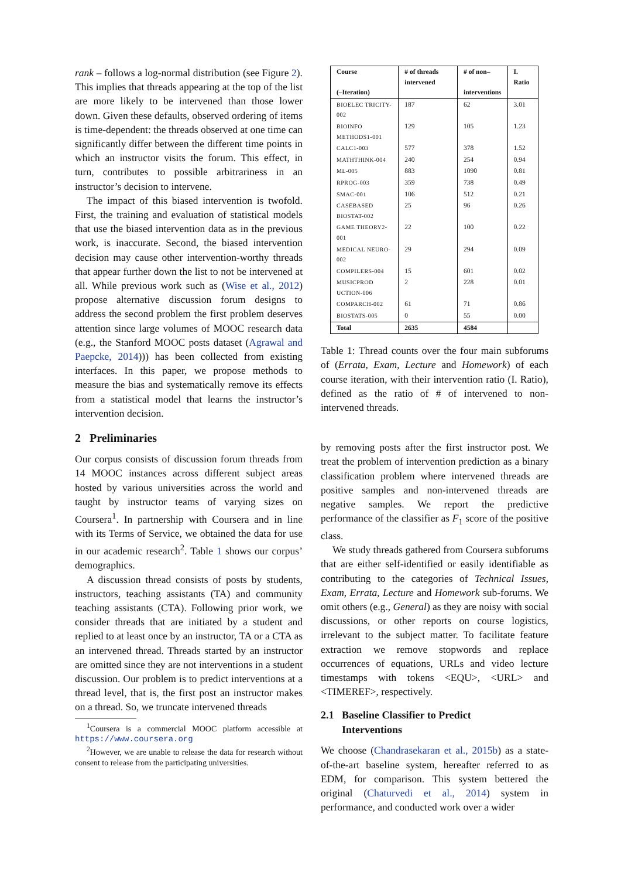rank – follows a log-normal distribution (see Figure 2). This implies that threads appearing at the top of the list are more likely to be intervened than those lower down. Given these defaults, observed ordering of items is time-dependent: the threads observed at one time can significantly differ between the different time points in which an instructor visits the forum. This effect, in turn, contributes to possible arbitrariness in an instructor’s decision to intervene.
The impact of this biased intervention is twofold. First, the training and evaluation of statistical models that use the biased intervention data as in the previous work, is inaccurate. Second, the biased intervention decision may cause other intervention-worthy threads that appear further down the list to not be intervened at all. While previous work such as (Wise et al., 2012) propose alternative discussion forum designs to address the second problem the first problem deserves attention since large volumes of MOOC research data (e.g., the Stanford MOOC posts dataset (Agrawal and Paepcke, 2014))) has been collected from existing interfaces. In this paper, we propose methods to measure the bias and systematically remove its effects from a statistical model that learns the instructor’s intervention decision.
2 Preliminaries
Our corpus consists of discussion forum threads from 14 MOOC instances across different subject areas hosted by various universities across the world and taught by instructor teams of varying sizes on Coursera<sup>1</sup>. In partnership with Coursera and in line with its Terms of Service, we obtained the data for use in our academic research<sup>2</sup>. Table 1 shows our corpus’ demographics.
A discussion thread consists of posts by students, instructors, teaching assistants (TA) and community teaching assistants (CTA). Following prior work, we consider threads that are initiated by a student and replied to at least once by an instructor, TA or a CTA as an intervened thread. Threads started by an instructor are omitted since they are not interventions in a student discussion. Our problem is to predict interventions at a thread level, that is, the first post an instructor makes on a thread. So, we truncate intervened threads
<sup>1</sup> Coursera is a commercial MOOC platform accessible at https://www.coursera.org
<sup>2</sup> However, we are unable to release the data for research without consent to release from the participating universities.
| Course (–Iteration) | # of threads intervened | # of non– interventions | I. Ratio |
| --- | --- | --- | --- |
| BIOELEC TRICITY-002 | 187 | 62 | 3.01 |
| BIOINFO METHODS1-001 | 129 | 105 | 1.23 |
| CALC1-003 | 577 | 378 | 1.52 |
| MATHTHINK-004 | 240 | 254 | 0.94 |
| ML-005 | 883 | 1090 | 0.81 |
| RPROG-003 | 359 | 738 | 0.49 |
| SMAC-001 | 106 | 512 | 0.21 |
| CASEBASED BIOSTAT-002 | 25 | 96 | 0.26 |
| GAME THEORY2-001 | 22 | 100 | 0.22 |
| MEDICAL NEURO-002 | 29 | 294 | 0.09 |
| COMPILERS-004 | 15 | 601 | 0.02 |
| MUSICPROD UCTION-006 | 2 | 228 | 0.01 |
| COMPARCH-002 | 61 | 71 | 0.86 |
| BIOSTATS-005 | 0 | 55 | 0.00 |
| Total | 2635 | 4584 | |
Table 1: Thread counts over the four main subforums of (Errata, Exam, Lecture and Homework) of each course iteration, with their intervention ratio (I. Ratio), defined as the ratio of # of intervened to non-intervened threads.
by removing posts after the first instructor post. We treat the problem of intervention prediction as a binary classification problem where intervened threads are positive samples and non-intervened threads are negative samples. We report the predictive performance of the classifier as F<sub>1</sub> score of the positive class.
We study threads gathered from Coursera subforums that are either self-identified or easily identifiable as contributing to the categories of Technical Issues, Exam, Errata, Lecture and Homework sub-forums. We omit others (e.g., General) as they are noisy with social discussions, or other reports on course logistics, irrelevant to the subject matter. To facilitate feature extraction we remove stopwords and replace occurrences of equations, URLs and video lecture timestamps with tokens <EQU>, <URL> and <TIMEREF>, respectively.
2.1 Baseline Classifier to Predict
Interventions
We choose (Chandrasekaran et al., 2015b) as a state-of-the-art baseline system, hereafter referred to as EDM, for comparison. This system bettered the original (Chaturvedi et al., 2014) system in performance, and conducted work over a wider